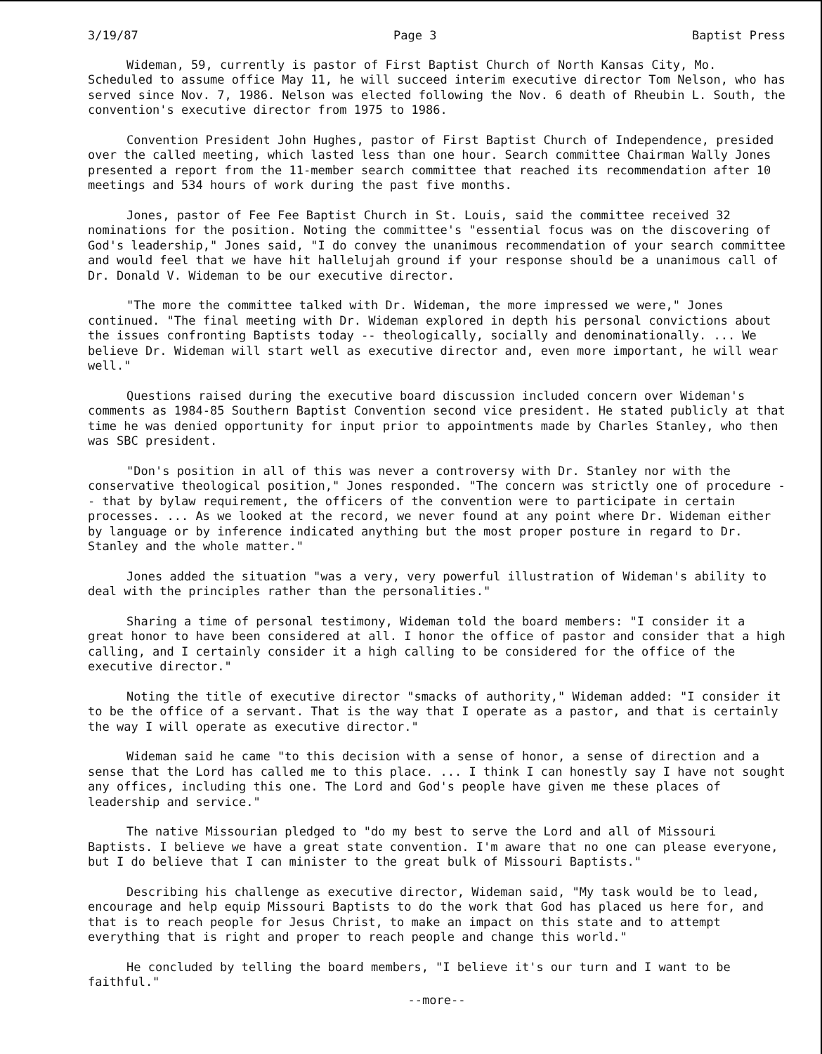3/19/87 Page 3 Baptist Press
Wideman, 59, currently is pastor of First Baptist Church of North Kansas City, Mo. Scheduled to assume office May 11, he will succeed interim executive director Tom Nelson, who has served since Nov. 7, 1986. Nelson was elected following the Nov. 6 death of Rheubin L. South, the convention's executive director from 1975 to 1986.
Convention President John Hughes, pastor of First Baptist Church of Independence, presided over the called meeting, which lasted less than one hour. Search committee Chairman Wally Jones presented a report from the 11-member search committee that reached its recommendation after 10 meetings and 534 hours of work during the past five months.
Jones, pastor of Fee Fee Baptist Church in St. Louis, said the committee received 32 nominations for the position. Noting the committee's "essential focus was on the discovering of God's leadership," Jones said, "I do convey the unanimous recommendation of your search committee and would feel that we have hit hallelujah ground if your response should be a unanimous call of Dr. Donald V. Wideman to be our executive director.
"The more the committee talked with Dr. Wideman, the more impressed we were," Jones continued. "The final meeting with Dr. Wideman explored in depth his personal convictions about the issues confronting Baptists today -- theologically, socially and denominationally. ... We believe Dr. Wideman will start well as executive director and, even more important, he will wear well."
Questions raised during the executive board discussion included concern over Wideman's comments as 1984-85 Southern Baptist Convention second vice president. He stated publicly at that time he was denied opportunity for input prior to appointments made by Charles Stanley, who then was SBC president.
"Don's position in all of this was never a controversy with Dr. Stanley nor with the conservative theological position," Jones responded. "The concern was strictly one of procedure -- that by bylaw requirement, the officers of the convention were to participate in certain processes. ... As we looked at the record, we never found at any point where Dr. Wideman either by language or by inference indicated anything but the most proper posture in regard to Dr. Stanley and the whole matter."
Jones added the situation "was a very, very powerful illustration of Wideman's ability to deal with the principles rather than the personalities."
Sharing a time of personal testimony, Wideman told the board members: "I consider it a great honor to have been considered at all. I honor the office of pastor and consider that a high calling, and I certainly consider it a high calling to be considered for the office of the executive director."
Noting the title of executive director "smacks of authority," Wideman added: "I consider it to be the office of a servant. That is the way that I operate as a pastor, and that is certainly the way I will operate as executive director."
Wideman said he came "to this decision with a sense of honor, a sense of direction and a sense that the Lord has called me to this place. ... I think I can honestly say I have not sought any offices, including this one. The Lord and God's people have given me these places of leadership and service."
The native Missourian pledged to "do my best to serve the Lord and all of Missouri Baptists. I believe we have a great state convention. I'm aware that no one can please everyone, but I do believe that I can minister to the great bulk of Missouri Baptists."
Describing his challenge as executive director, Wideman said, "My task would be to lead, encourage and help equip Missouri Baptists to do the work that God has placed us here for, and that is to reach people for Jesus Christ, to make an impact on this state and to attempt everything that is right and proper to reach people and change this world."
He concluded by telling the board members, "I believe it's our turn and I want to be faithful."
--more--